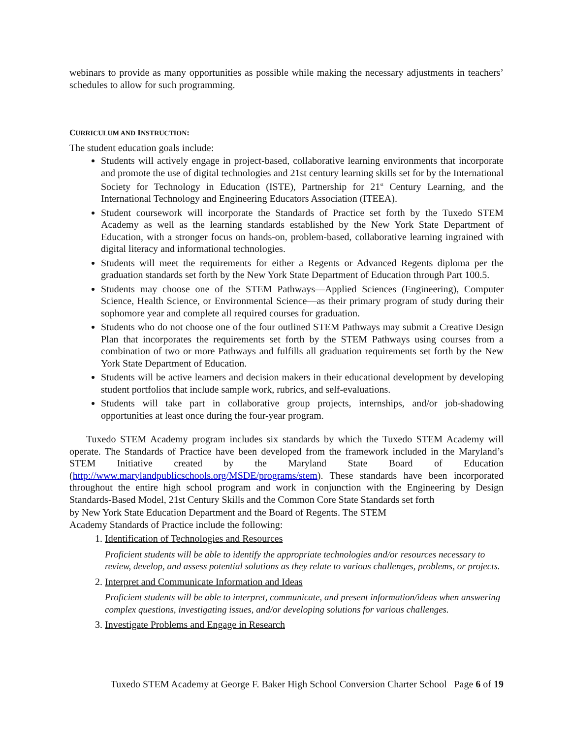webinars to provide as many opportunities as possible while making the necessary adjustments in teachers’ schedules to allow for such programming.
CURRICULUM AND INSTRUCTION:
The student education goals include:
Students will actively engage in project-based, collaborative learning environments that incorporate and promote the use of digital technologies and 21st century learning skills set for by the International Society for Technology in Education (ISTE), Partnership for 21<sup>st</sup> Century Learning, and the International Technology and Engineering Educators Association (ITEEA).
Student coursework will incorporate the Standards of Practice set forth by the Tuxedo STEM Academy as well as the learning standards established by the New York State Department of Education, with a stronger focus on hands-on, problem-based, collaborative learning ingrained with digital literacy and informational technologies.
Students will meet the requirements for either a Regents or Advanced Regents diploma per the graduation standards set forth by the New York State Department of Education through Part 100.5.
Students may choose one of the STEM Pathways—Applied Sciences (Engineering), Computer Science, Health Science, or Environmental Science—as their primary program of study during their sophomore year and complete all required courses for graduation.
Students who do not choose one of the four outlined STEM Pathways may submit a Creative Design Plan that incorporates the requirements set forth by the STEM Pathways using courses from a combination of two or more Pathways and fulfills all graduation requirements set forth by the New York State Department of Education.
Students will be active learners and decision makers in their educational development by developing student portfolios that include sample work, rubrics, and self-evaluations.
Students will take part in collaborative group projects, internships, and/or job-shadowing opportunities at least once during the four-year program.
Tuxedo STEM Academy program includes six standards by which the Tuxedo STEM Academy will operate. The Standards of Practice have been developed from the framework included in the Maryland’s STEM Initiative created by the Maryland State Board of Education (http://www.marylandpublicschools.org/MSDE/programs/stem). These standards have been incorporated throughout the entire high school program and work in conjunction with the Engineering by Design Standards-Based Model, 21st Century Skills and the Common Core State Standards set forth
by New York State Education Department and the Board of Regents. The STEM
Academy Standards of Practice include the following:
1. Identification of Technologies and Resources
Proficient students will be able to identify the appropriate technologies and/or resources necessary to review, develop, and assess potential solutions as they relate to various challenges, problems, or projects.
2. Interpret and Communicate Information and Ideas
Proficient students will be able to interpret, communicate, and present information/ideas when answering complex questions, investigating issues, and/or developing solutions for various challenges.
3. Investigate Problems and Engage in Research
Tuxedo STEM Academy at George F. Baker High School Conversion Charter School Page 6 of 19